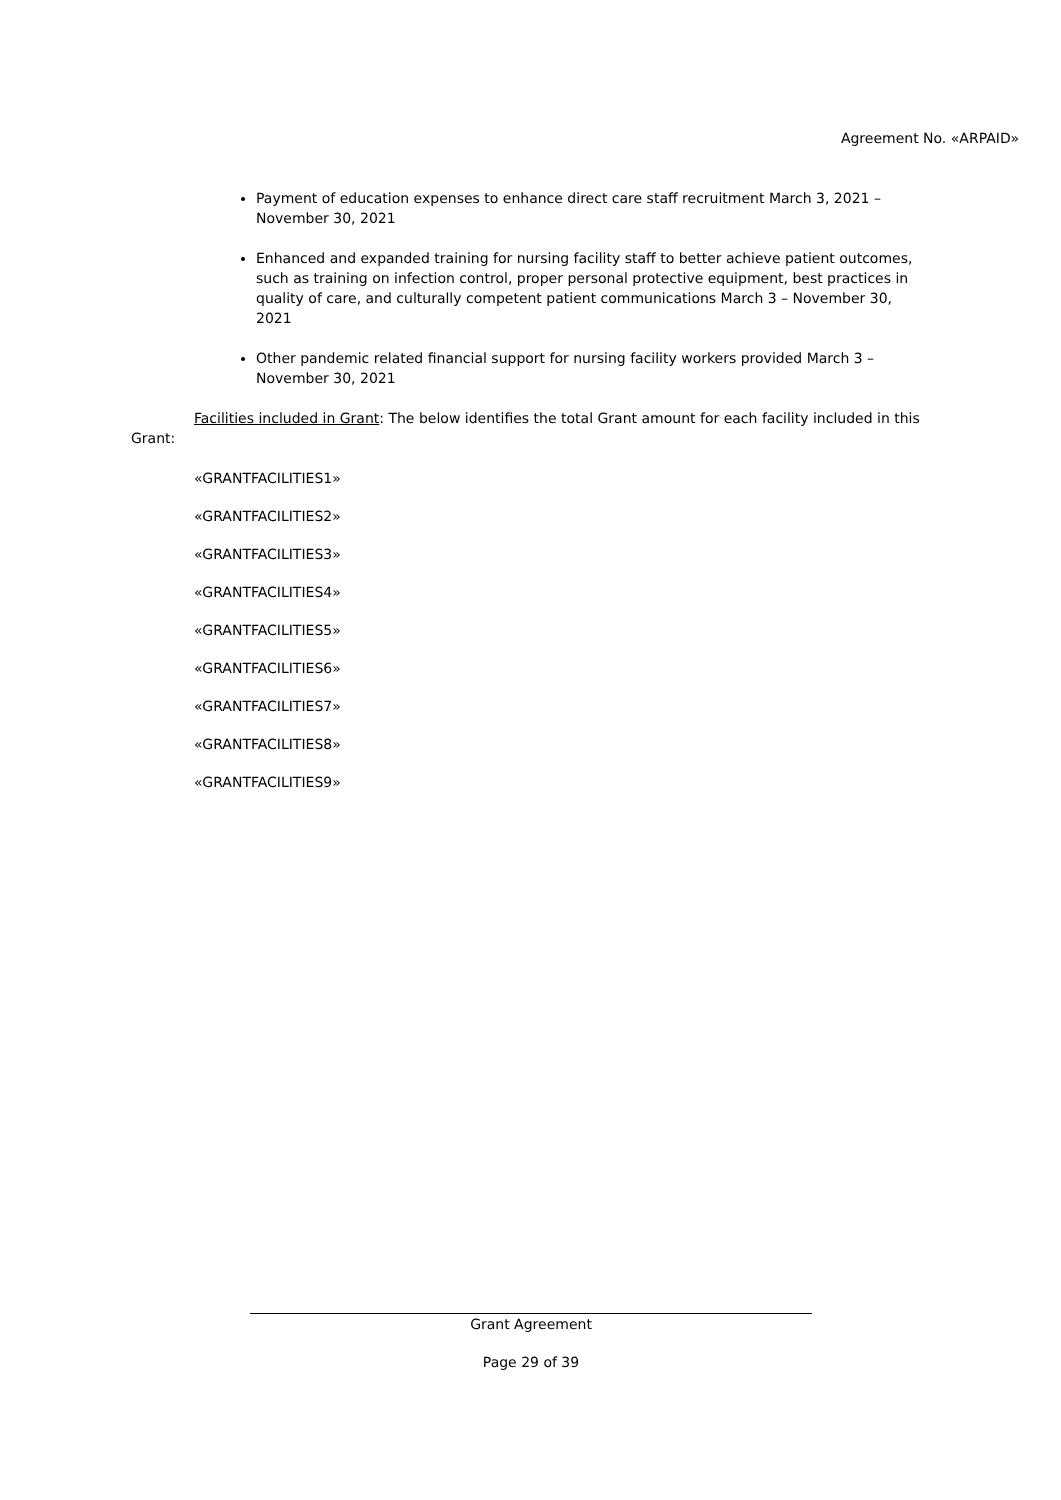Agreement No. «ARPAID»
Payment of education expenses to enhance direct care staff recruitment March 3, 2021 – November 30, 2021
Enhanced and expanded training for nursing facility staff to better achieve patient outcomes, such as training on infection control, proper personal protective equipment, best practices in quality of care, and culturally competent patient communications March 3 – November 30, 2021
Other pandemic related financial support for nursing facility workers provided March 3 – November 30, 2021
Facilities included in Grant: The below identifies the total Grant amount for each facility included in this Grant:
«GRANTFACILITIES1»
«GRANTFACILITIES2»
«GRANTFACILITIES3»
«GRANTFACILITIES4»
«GRANTFACILITIES5»
«GRANTFACILITIES6»
«GRANTFACILITIES7»
«GRANTFACILITIES8»
«GRANTFACILITIES9»
Grant Agreement
Page 29 of 39